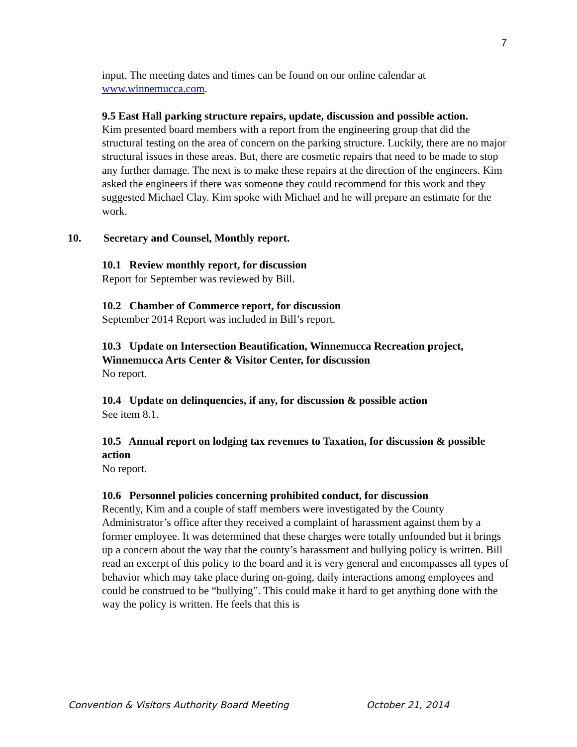7
input. The meeting dates and times can be found on our online calendar at www.winnemucca.com.
9.5 East Hall parking structure repairs, update, discussion and possible action.
Kim presented board members with a report from the engineering group that did the structural testing on the area of concern on the parking structure. Luckily, there are no major structural issues in these areas. But, there are cosmetic repairs that need to be made to stop any further damage. The next is to make these repairs at the direction of the engineers. Kim asked the engineers if there was someone they could recommend for this work and they suggested Michael Clay. Kim spoke with Michael and he will prepare an estimate for the work.
10. Secretary and Counsel, Monthly report.
10.1 Review monthly report, for discussion
Report for September was reviewed by Bill.
10.2 Chamber of Commerce report, for discussion
September 2014 Report was included in Bill’s report.
10.3 Update on Intersection Beautification, Winnemucca Recreation project, Winnemucca Arts Center & Visitor Center, for discussion
No report.
10.4 Update on delinquencies, if any, for discussion & possible action
See item 8.1.
10.5 Annual report on lodging tax revenues to Taxation, for discussion & possible action
No report.
10.6 Personnel policies concerning prohibited conduct, for discussion
Recently, Kim and a couple of staff members were investigated by the County Administrator’s office after they received a complaint of harassment against them by a former employee. It was determined that these charges were totally unfounded but it brings up a concern about the way that the county’s harassment and bullying policy is written. Bill read an excerpt of this policy to the board and it is very general and encompasses all types of behavior which may take place during on-going, daily interactions among employees and could be construed to be “bullying”. This could make it hard to get anything done with the way the policy is written. He feels that this is
Convention & Visitors Authority Board Meeting October 21, 2014